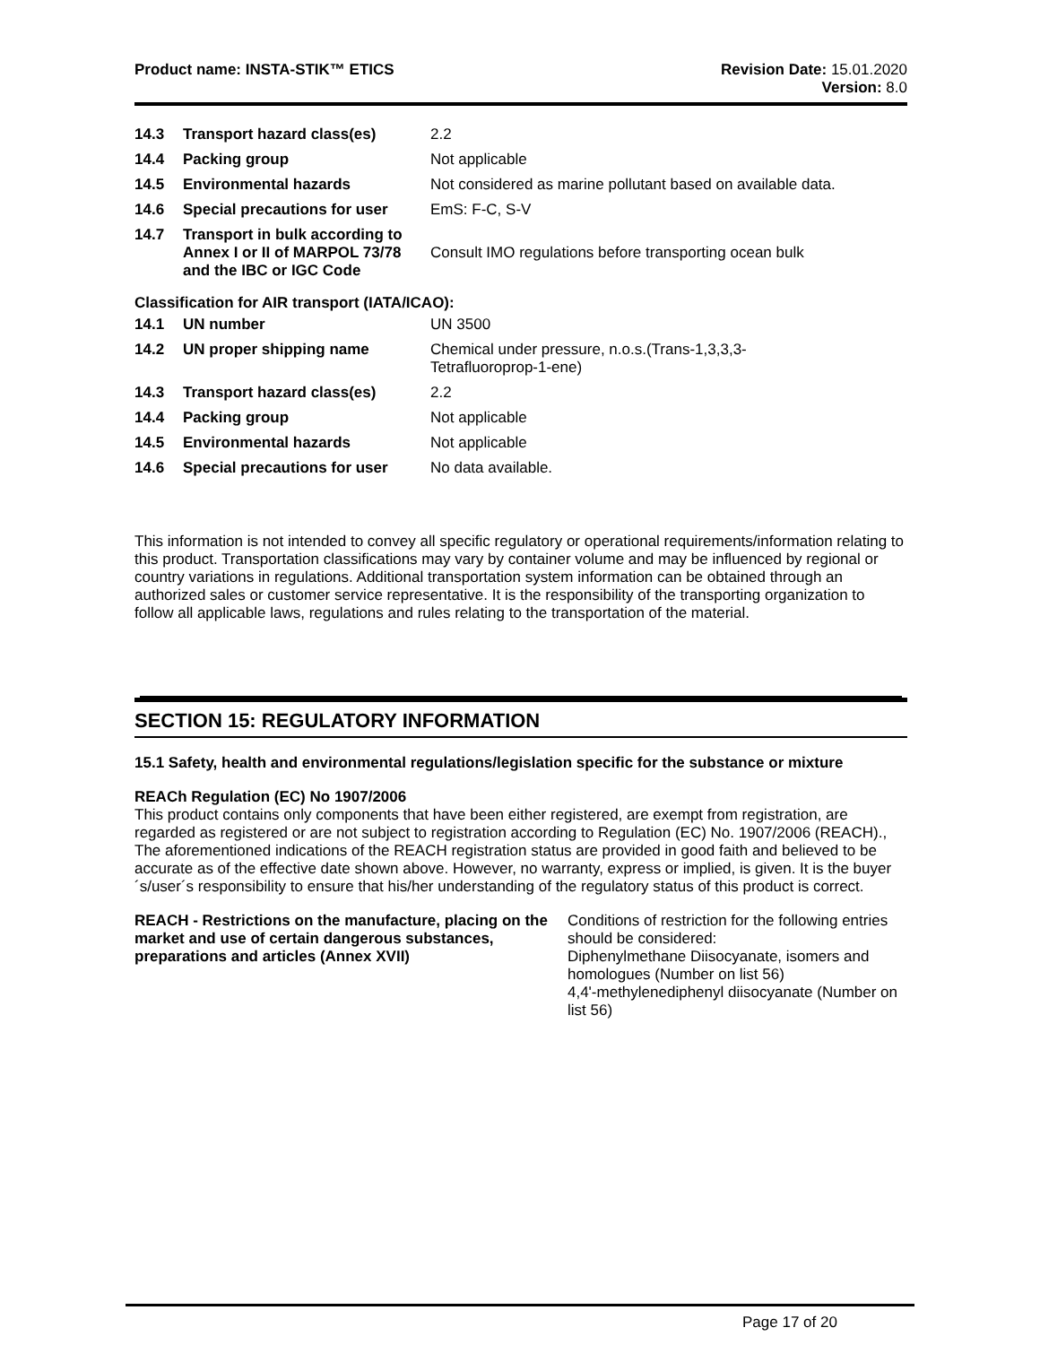Product name: INSTA-STIK™ ETICS
Revision Date: 15.01.2020
Version: 8.0
| 14.3 | Transport hazard class(es) | 2.2 |
| 14.4 | Packing group | Not applicable |
| 14.5 | Environmental hazards | Not considered as marine pollutant based on available data. |
| 14.6 | Special precautions for user | EmS: F-C, S-V |
| 14.7 | Transport in bulk according to Annex I or II of MARPOL 73/78 and the IBC or IGC Code | Consult IMO regulations before transporting ocean bulk |
Classification for AIR transport (IATA/ICAO):
| 14.1 | UN number | UN 3500 |
| 14.2 | UN proper shipping name | Chemical under pressure, n.o.s.(Trans-1,3,3,3- Tetrafluoroprop-1-ene) |
| 14.3 | Transport hazard class(es) | 2.2 |
| 14.4 | Packing group | Not applicable |
| 14.5 | Environmental hazards | Not applicable |
| 14.6 | Special precautions for user | No data available. |
This information is not intended to convey all specific regulatory or operational requirements/information relating to this product. Transportation classifications may vary by container volume and may be influenced by regional or country variations in regulations. Additional transportation system information can be obtained through an authorized sales or customer service representative. It is the responsibility of the transporting organization to follow all applicable laws, regulations and rules relating to the transportation of the material.
SECTION 15: REGULATORY INFORMATION
15.1 Safety, health and environmental regulations/legislation specific for the substance or mixture
REACh Regulation (EC) No 1907/2006
This product contains only components that have been either registered, are exempt from registration, are regarded as registered or are not subject to registration according to Regulation (EC) No. 1907/2006 (REACH)., The aforementioned indications of the REACH registration status are provided in good faith and believed to be accurate as of the effective date shown above. However, no warranty, express or implied, is given. It is the buyer´s/user´s responsibility to ensure that his/her understanding of the regulatory status of this product is correct.
REACH - Restrictions on the manufacture, placing on the market and use of certain dangerous substances, preparations and articles (Annex XVII)
Conditions of restriction for the following entries should be considered:
Diphenylmethane Diisocyanate, isomers and homologues (Number on list 56)
4,4'-methylenediphenyl diisocyanate (Number on list 56)
Page 17 of 20